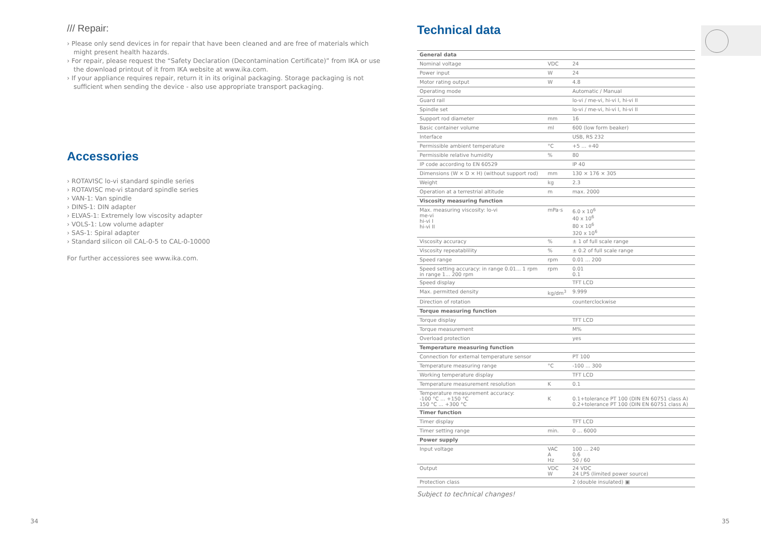/// Repair:
› Please only send devices in for repair that have been cleaned and are free of materials which might present health hazards.
› For repair, please request the “Safety Declaration (Decontamination Certificate)” from IKA or use the download printout of it from IKA website at www.ika.com.
› If your appliance requires repair, return it in its original packaging. Storage packaging is not sufficient when sending the device - also use appropriate transport packaging.
Accessories
› ROTAVISC lo-vi standard spindle series
› ROTAVISC me-vi standard spindle series
› VAN-1: Van spindle
› DINS-1: DIN adapter
› ELVAS-1: Extremely low viscosity adapter
› VOLS-1: Low volume adapter
› SAS-1: Spiral adapter
› Standard silicon oil CAL-0-5 to CAL-0-10000
For further accessiores see www.ika.com.
Technical data
| General data | | |
| Nominal voltage | VDC | 24 |
| Power input | W | 24 |
| Motor rating output | W | 4.8 |
| Operating mode | | Automatic / Manual |
| Guard rail | | lo-vi / me-vi, hi-vi I, hi-vi II |
| Spindle set | | lo-vi / me-vi, hi-vi I, hi-vi II |
| Support rod diameter | mm | 16 |
| Basic container volume | ml | 600 (low form beaker) |
| Interface | | USB, RS 232 |
| Permissible ambient temperature | °C | +5 ... +40 |
| Permissible relative humidity | % | 80 |
| IP code according to EN 60529 | | IP 40 |
| Dimensions (W × D × H) (without support rod) | mm | 130 × 176 × 305 |
| Weight | kg | 2.3 |
| Operation at a terrestrial altitude | m | max. 2000 |
| Viscosity measuring function | | |
| Max. measuring viscosity: lo-vi me-vi hi-vi I hi-vi II | mPa·s | 6.0 x 10<sup>6</sup> 40 x 10<sup>6</sup> 80 x 10<sup>6</sup> 320 x 10<sup>6</sup> |
| Viscosity accuracy | % | ± 1 of full scale range |
| Viscosity repeatablility | % | ± 0.2 of full scale range |
| Speed range | rpm | 0.01 ... 200 |
| Speed setting accuracy: in range 0.01... 1 rpm in range 1... 200 rpm | rpm | 0.01 0.1 |
| Speed display | | TFT LCD |
| Max. permitted density | kg/dm<sup>3</sup> | 9.999 |
| Direction of rotation | | counterclockwise |
| Torque measuring function | | |
| Torque display | | TFT LCD |
| Torque measurement | | M% |
| Overload protection | | yes |
| Temperature measuring function | | |
| Connection for external temperature sensor | | PT 100 |
| Temperature measuring range | °C | -100 ... 300 |
| Working temperature display | | TFT LCD |
| Temperature measurement resolution | K | 0.1 |
| Temperature measurement accuracy: -100 °C ... +150 °C 150 °C ... +300 °C | K | 0.1+tolerance PT 100 (DIN EN 60751 class A) 0.2+tolerance PT 100 (DIN EN 60751 class A) |
| Timer function | | |
| Timer display | | TFT LCD |
| Timer setting range | min. | 0 ... 6000 |
| Power supply | | |
| Input voltage | VAC A Hz | 100 ... 240 0.6 50 / 60 |
| Output | VDC W | 24 VDC 24 LPS (limited power source) |
| Protection class | | 2 (double insulated) ▣ |
Subject to technical changes!
34 35